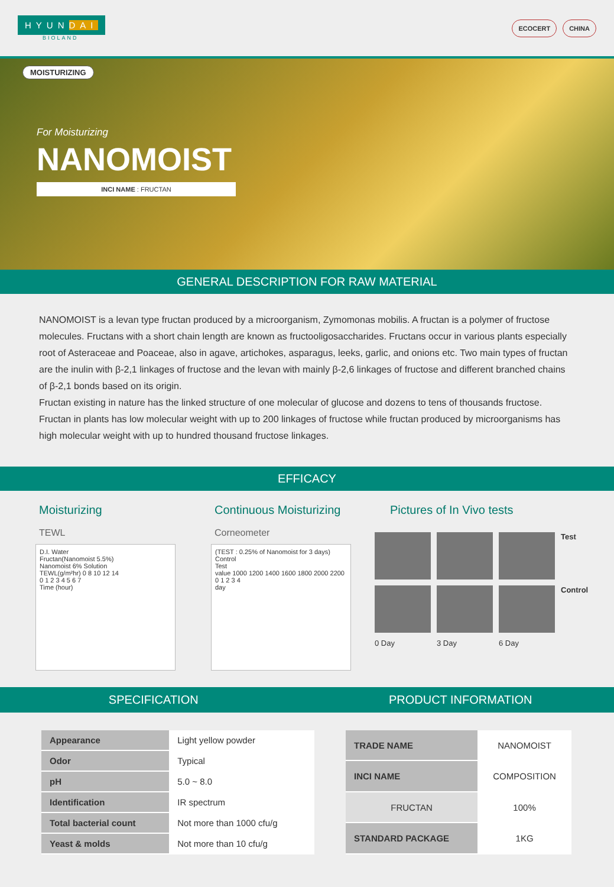HYUNDAI
BIOLAND
ECOCERT CHINA
MOISTURIZING
For Moisturizing
NANOMOIST
INCI NAME : FRUCTAN
GENERAL DESCRIPTION FOR RAW MATERIAL
NANOMOIST is a levan type fructan produced by a microorganism, Zymomonas mobilis. A fructan is a polymer of fructose molecules. Fructans with a short chain length are known as fructooligosaccharides. Fructans occur in various plants especially root of Asteraceae and Poaceae, also in agave, artichokes, asparagus, leeks, garlic, and onions etc. Two main types of fructan are the inulin with β-2,1 linkages of fructose and the levan with mainly β-2,6 linkages of fructose and different branched chains of β-2,1 bonds based on its origin.
Fructan existing in nature has the linked structure of one molecular of glucose and dozens to tens of thousands fructose. Fructan in plants has low molecular weight with up to 200 linkages of fructose while fructan produced by microorganisms has high molecular weight with up to hundred thousand fructose linkages.
EFFICACY
Moisturizing
TEWL
D.I. Water
Fructan(Nanomoist 5.5%)
Nanomoist 6% Solution
TEWL(g/m²hr) 0 8 10 12 14
0 1 2 3 4 5 6 7
Time (hour)
Continuous Moisturizing
Corneometer
(TEST : 0.25% of Nanomoist for 3 days)
Control
Test
value 1000 1200 1400 1600 1800 2000 2200
0 1 2 3 4
day
Pictures of In Vivo tests
Test
Control 0 Day 3 Day 6 Day
SPECIFICATION PRODUCT INFORMATION
| Appearance | Light yellow powder |
| Odor | Typical |
| pH | 5.0 ~ 8.0 |
| Identification | IR spectrum |
| Total bacterial count | Not more than 1000 cfu/g |
| Yeast & molds | Not more than 10 cfu/g |
| TRADE NAME | NANOMOIST |
| INCI NAME | COMPOSITION |
| FRUCTAN | 100% |
| STANDARD PACKAGE | 1KG |